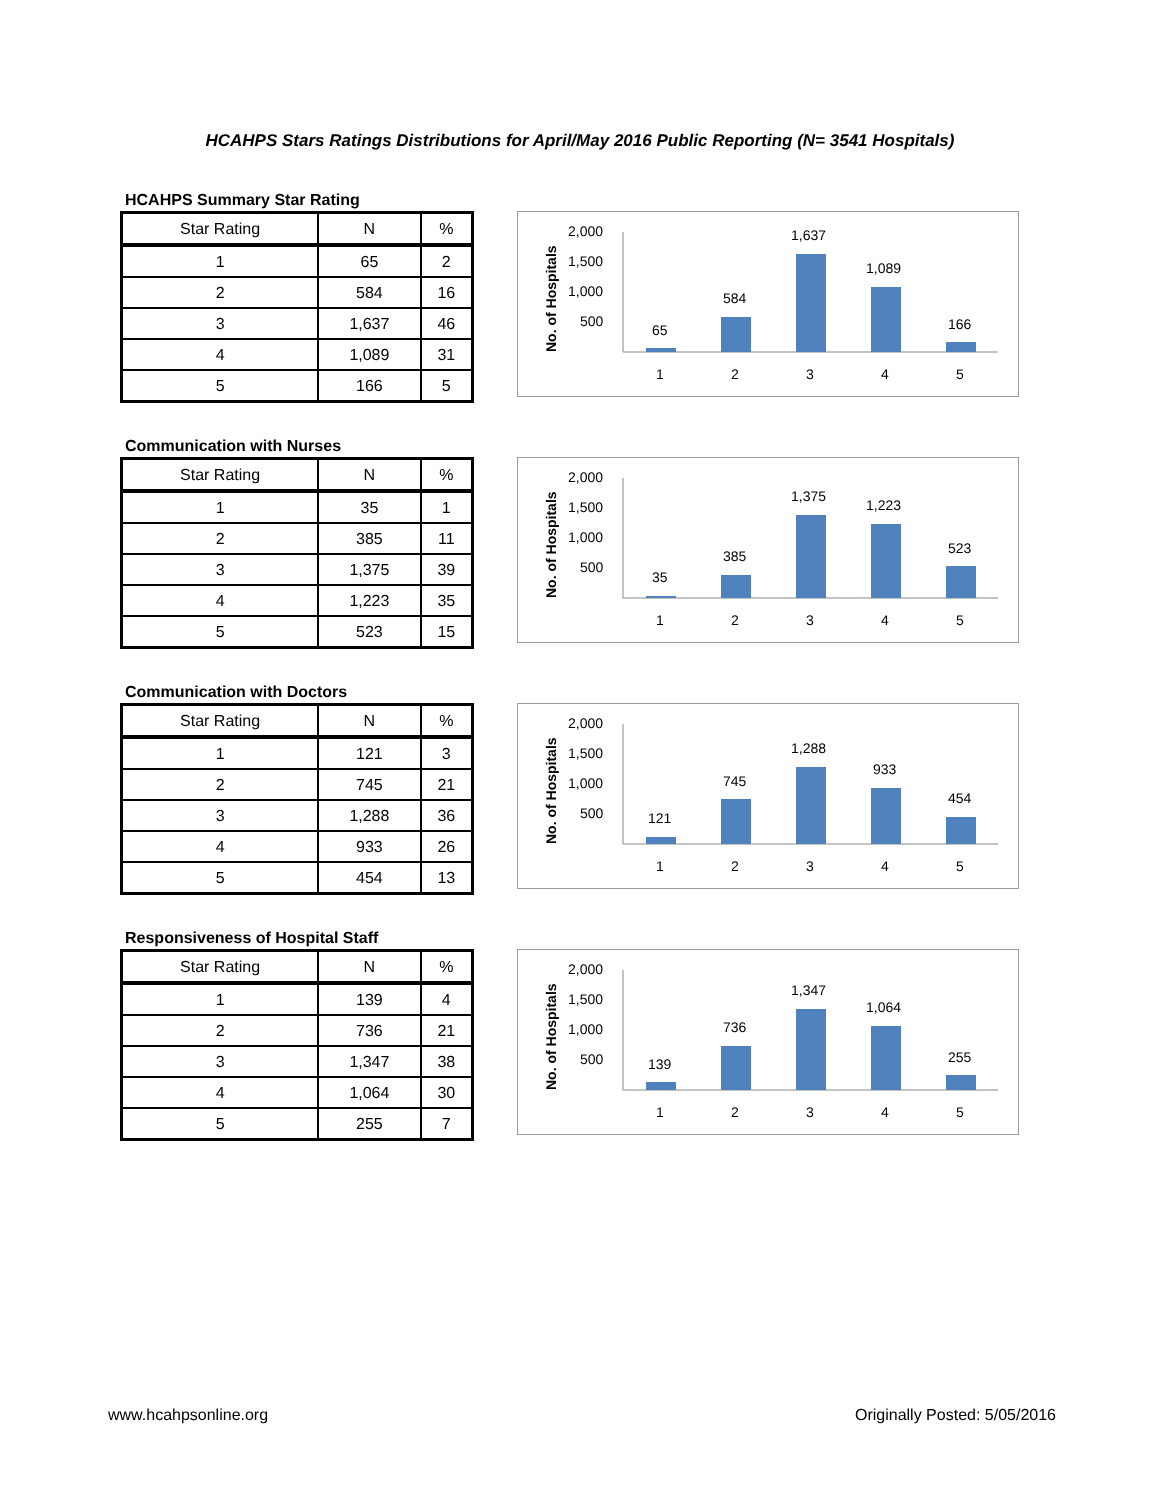HCAHPS Stars Ratings Distributions for April/May 2016 Public Reporting (N= 3541 Hospitals)
HCAHPS Summary Star Rating
| Star Rating | N | % |
| --- | --- | --- |
| 1 | 65 | 2 |
| 2 | 584 | 16 |
| 3 | 1,637 | 46 |
| 4 | 1,089 | 31 |
| 5 | 166 | 5 |
No. of Hospitals
2,000
1,500
1,000
500
65
584
1,637
1,089
166
1
2
3
4
5
Communication with Nurses
| Star Rating | N | % |
| --- | --- | --- |
| 1 | 35 | 1 |
| 2 | 385 | 11 |
| 3 | 1,375 | 39 |
| 4 | 1,223 | 35 |
| 5 | 523 | 15 |
No. of Hospitals
2,000
1,500
1,000
500
35
385
1,375
1,223
523
1
2
3
4
5
Communication with Doctors
| Star Rating | N | % |
| --- | --- | --- |
| 1 | 121 | 3 |
| 2 | 745 | 21 |
| 3 | 1,288 | 36 |
| 4 | 933 | 26 |
| 5 | 454 | 13 |
No. of Hospitals
2,000
1,500
1,000
500
121
745
1,288
933
454
1
2
3
4
5
Responsiveness of Hospital Staff
| Star Rating | N | % |
| --- | --- | --- |
| 1 | 139 | 4 |
| 2 | 736 | 21 |
| 3 | 1,347 | 38 |
| 4 | 1,064 | 30 |
| 5 | 255 | 7 |
No. of Hospitals
2,000
1,500
1,000
500
139
736
1,347
1,064
255
1
2
3
4
5
www.hcahpsonline.org Originally Posted: 5/05/2016